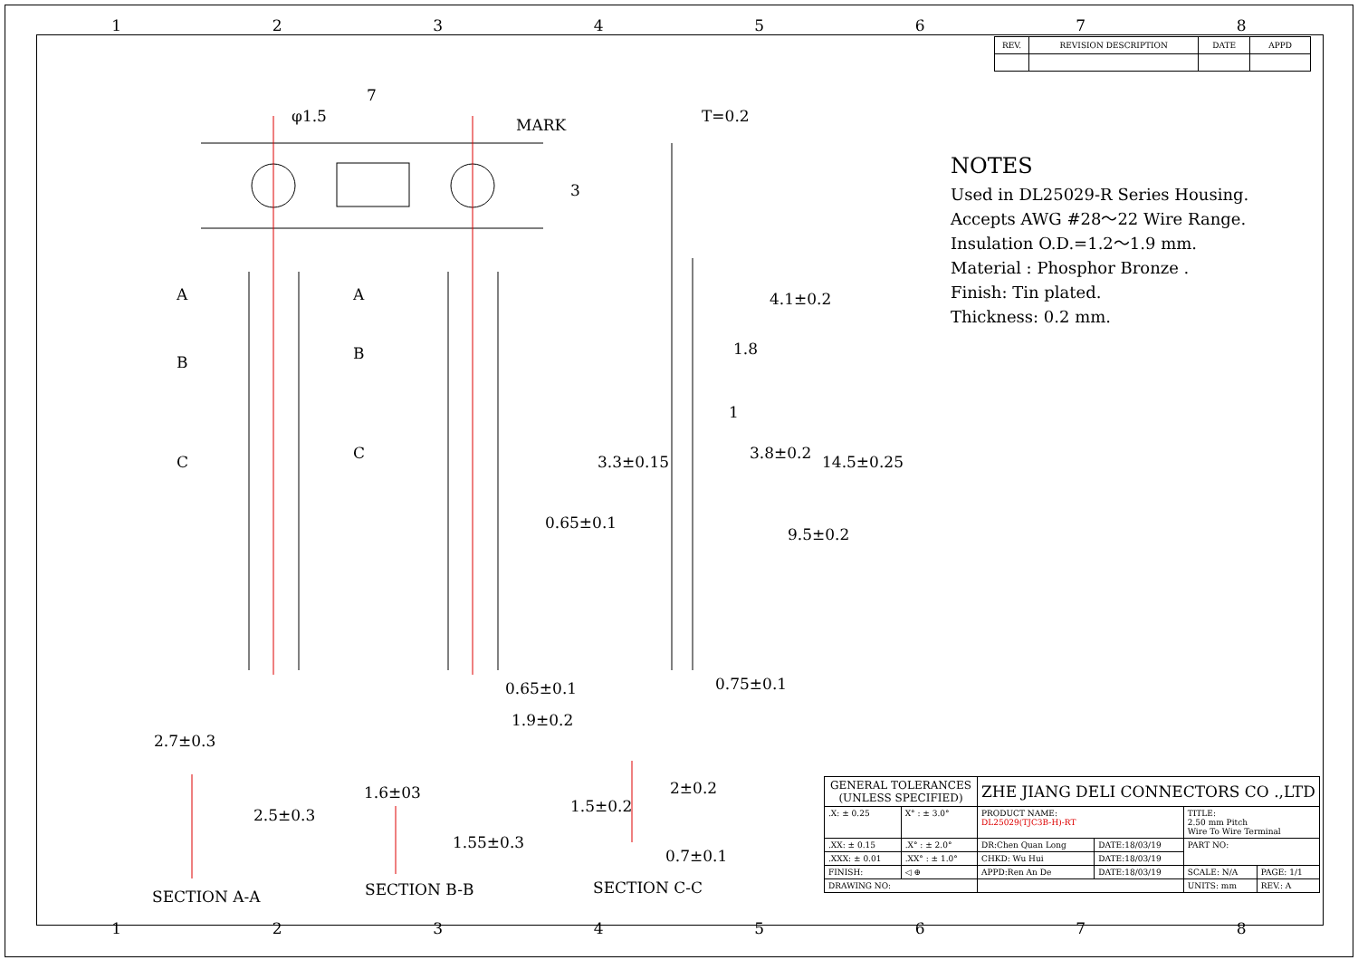1 2 3 4 5 6 7 8
| REV. | REVISION DESCRIPTION | DATE | APPD |
| --- | --- | --- | --- |
7
MARK
φ1.5
3
T=0.2
A A
B B
C C
4.1±0.2
1.8
1
3.3±0.15 3.8±0.2 14.5±0.25
9.5±0.2
0.65±0.1
0.65±0.1 0.75±0.1
1.9±0.2
2.7±0.3
2.5±0.3
1.6±03
1.55±0.3
1.5±0.2
2±0.2
0.7±0.1
SECTION A-A SECTION B-B SECTION C-C
NOTES
Used in DL25029-R Series Housing.
Accepts AWG #28～22 Wire Range.
Insulation O.D.=1.2～1.9 mm.
Material : Phosphor Bronze .
Finish: Tin plated.
Thickness: 0.2 mm.
| GENERAL TOLERANCES (UNLESS SPECIFIED) | | ZHE JIANG DELI CONNECTORS CO .,LTD | | | |
| .X: ± 0.25 | X° : ± 3.0° | PRODUCT NAME: DL25029(TJC3B-H)-RT | | TITLE: 2.50 mm Pitch Wire To Wire Terminal | |
| .XX: ± 0.15 | .X° : ± 2.0° | DR:Chen Quan Long | DATE:18/03/19 | PART NO: | |
| .XXX: ± 0.01 | .XX° : ± 1.0° | CHKD: Wu Hui | DATE:18/03/19 | | |
| FINISH: | ◁ ⊕ | APPD:Ren An De | DATE:18/03/19 | SCALE: N/A | PAGE: 1/1 |
| DRAWING NO: | | | | UNITS: mm | REV.: A |
1 2 3 4 5 6 7 8